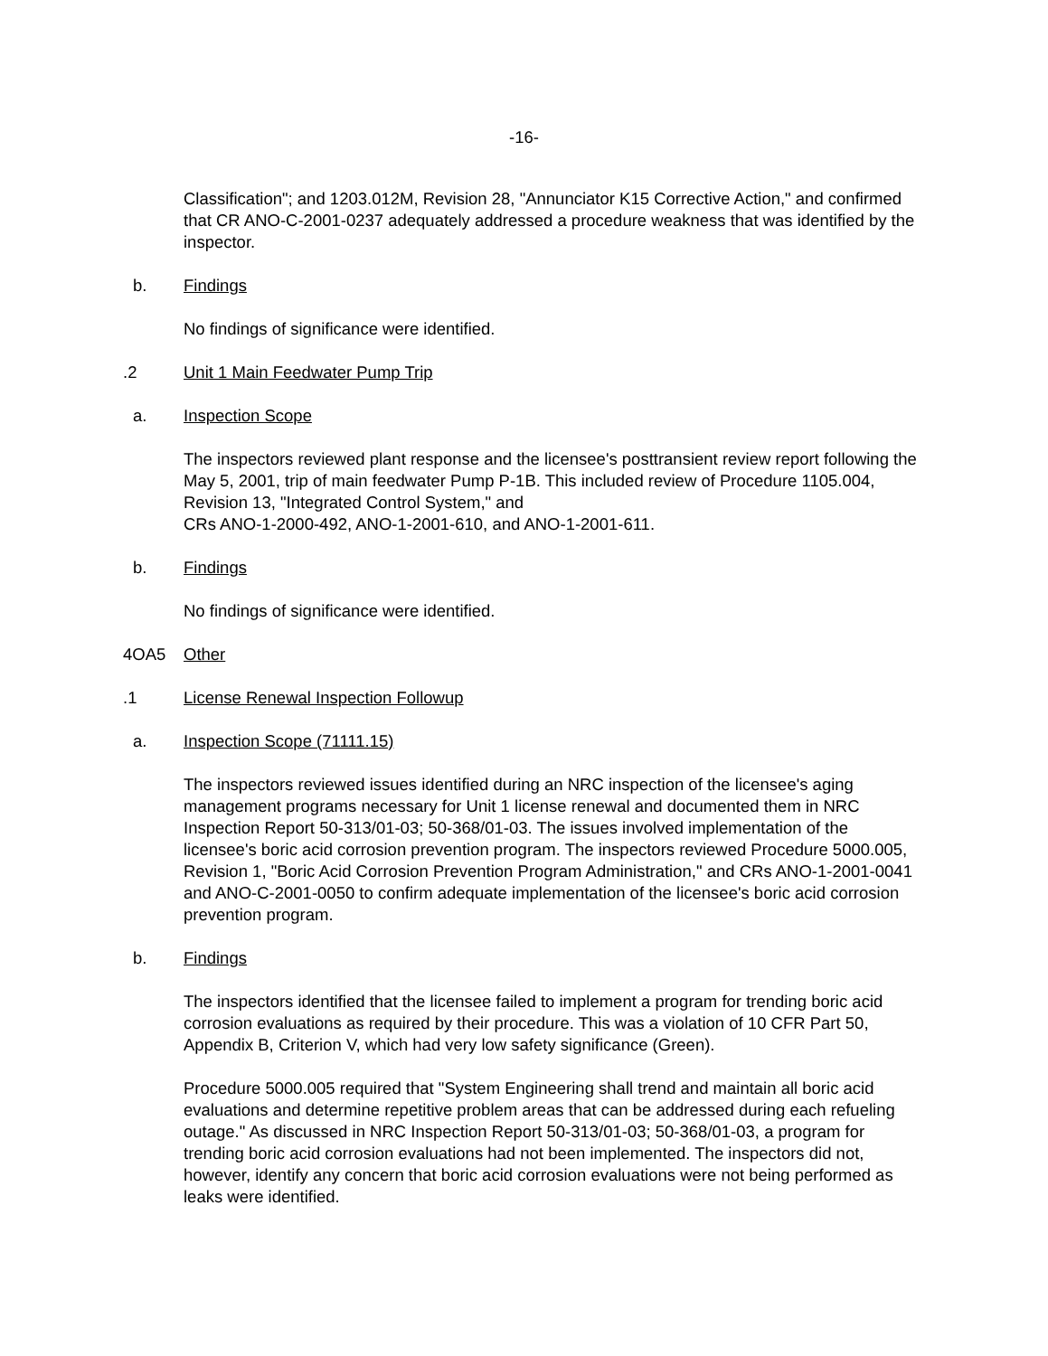-16-
Classification"; and 1203.012M, Revision 28, "Annunciator K15 Corrective Action," and confirmed that CR ANO-C-2001-0237 adequately addressed a procedure weakness that was identified by the inspector.
b. Findings
No findings of significance were identified.
.2 Unit 1 Main Feedwater Pump Trip
a. Inspection Scope
The inspectors reviewed plant response and the licensee's posttransient review report following the May 5, 2001, trip of main feedwater Pump P-1B. This included review of Procedure 1105.004, Revision 13, "Integrated Control System," and
CRs ANO-1-2000-492, ANO-1-2001-610, and ANO-1-2001-611.
b. Findings
No findings of significance were identified.
4OA5 Other
.1 License Renewal Inspection Followup
a. Inspection Scope (71111.15)
The inspectors reviewed issues identified during an NRC inspection of the licensee's aging management programs necessary for Unit 1 license renewal and documented them in NRC Inspection Report 50-313/01-03; 50-368/01-03. The issues involved implementation of the licensee's boric acid corrosion prevention program. The inspectors reviewed Procedure 5000.005, Revision 1, "Boric Acid Corrosion Prevention Program Administration," and CRs ANO-1-2001-0041 and ANO-C-2001-0050 to confirm adequate implementation of the licensee's boric acid corrosion prevention program.
b. Findings
The inspectors identified that the licensee failed to implement a program for trending boric acid corrosion evaluations as required by their procedure. This was a violation of 10 CFR Part 50, Appendix B, Criterion V, which had very low safety significance (Green).
Procedure 5000.005 required that "System Engineering shall trend and maintain all boric acid evaluations and determine repetitive problem areas that can be addressed during each refueling outage." As discussed in NRC Inspection Report 50-313/01-03; 50-368/01-03, a program for trending boric acid corrosion evaluations had not been implemented. The inspectors did not, however, identify any concern that boric acid corrosion evaluations were not being performed as leaks were identified.